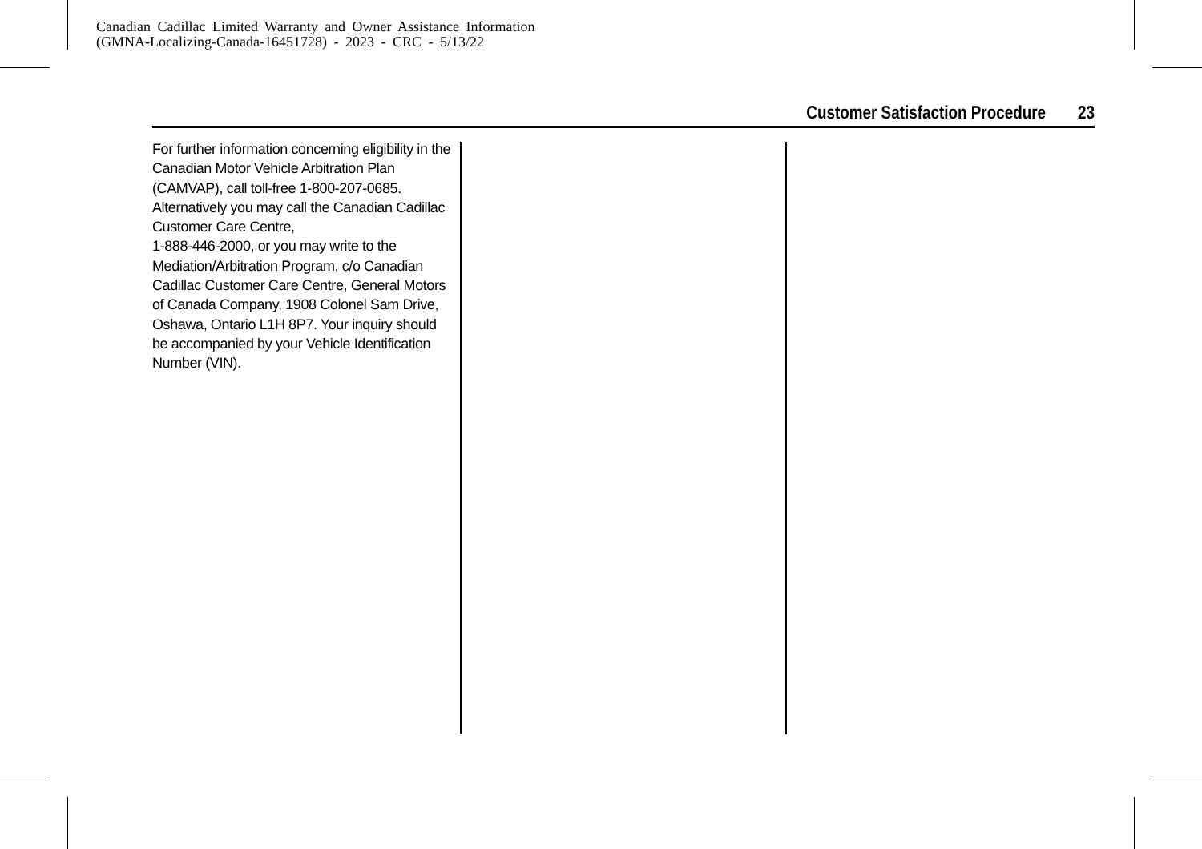Canadian Cadillac Limited Warranty and Owner Assistance Information
(GMNA-Localizing-Canada-16451728) - 2023 - CRC - 5/13/22
Customer Satisfaction Procedure 23
For further information concerning eligibility in the Canadian Motor Vehicle Arbitration Plan (CAMVAP), call toll-free 1-800-207-0685. Alternatively you may call the Canadian Cadillac Customer Care Centre,
1-888-446-2000, or you may write to the Mediation/Arbitration Program, c/o Canadian Cadillac Customer Care Centre, General Motors of Canada Company, 1908 Colonel Sam Drive, Oshawa, Ontario L1H 8P7. Your inquiry should be accompanied by your Vehicle Identification Number (VIN).